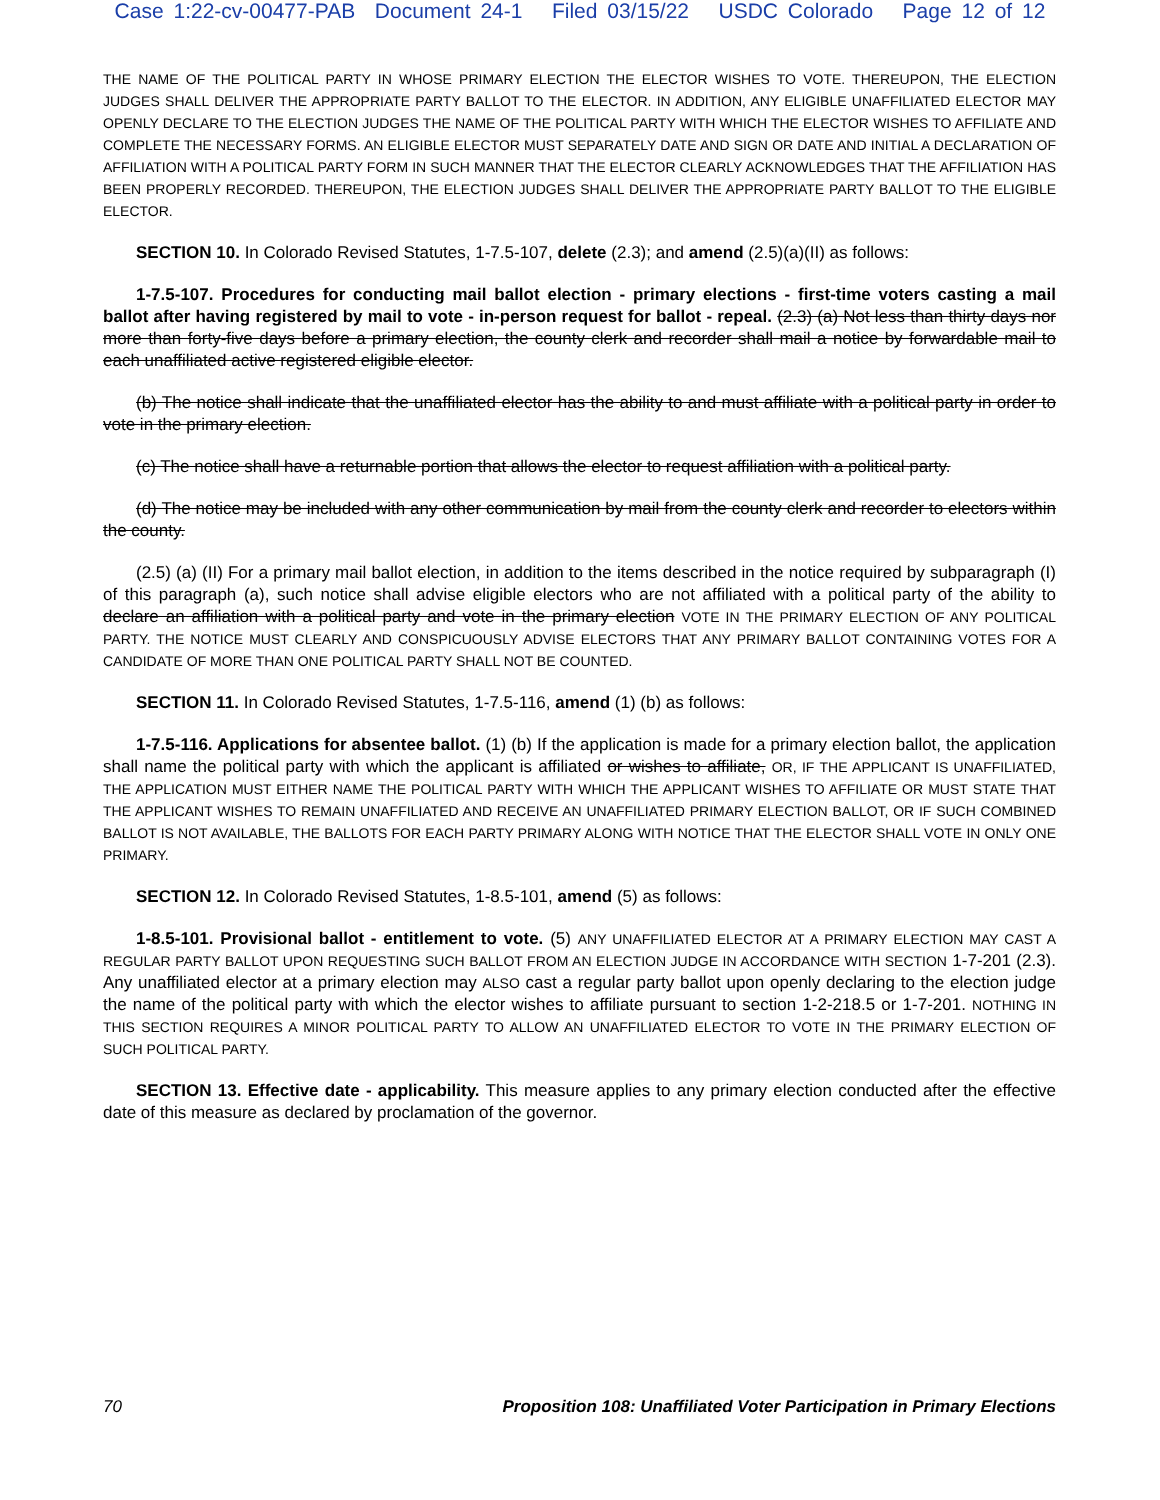Case 1:22-cv-00477-PAB Document 24-1 Filed 03/15/22 USDC Colorado Page 12 of 12
THE NAME OF THE POLITICAL PARTY IN WHOSE PRIMARY ELECTION THE ELECTOR WISHES TO VOTE. THEREUPON, THE ELECTION JUDGES SHALL DELIVER THE APPROPRIATE PARTY BALLOT TO THE ELECTOR. IN ADDITION, ANY ELIGIBLE UNAFFILIATED ELECTOR MAY OPENLY DECLARE TO THE ELECTION JUDGES THE NAME OF THE POLITICAL PARTY WITH WHICH THE ELECTOR WISHES TO AFFILIATE AND COMPLETE THE NECESSARY FORMS. AN ELIGIBLE ELECTOR MUST SEPARATELY DATE AND SIGN OR DATE AND INITIAL A DECLARATION OF AFFILIATION WITH A POLITICAL PARTY FORM IN SUCH MANNER THAT THE ELECTOR CLEARLY ACKNOWLEDGES THAT THE AFFILIATION HAS BEEN PROPERLY RECORDED. THEREUPON, THE ELECTION JUDGES SHALL DELIVER THE APPROPRIATE PARTY BALLOT TO THE ELIGIBLE ELECTOR.
SECTION 10. In Colorado Revised Statutes, 1-7.5-107, delete (2.3); and amend (2.5)(a)(II) as follows:
1-7.5-107. Procedures for conducting mail ballot election - primary elections - first-time voters casting a mail ballot after having registered by mail to vote - in-person request for ballot - repeal. (2.3) (a) Not less than thirty days nor more than forty-five days before a primary election, the county clerk and recorder shall mail a notice by forwardable mail to each unaffiliated active registered eligible elector.
(b) The notice shall indicate that the unaffiliated elector has the ability to and must affiliate with a political party in order to vote in the primary election.
(c) The notice shall have a returnable portion that allows the elector to request affiliation with a political party.
(d) The notice may be included with any other communication by mail from the county clerk and recorder to electors within the county.
(2.5) (a) (II) For a primary mail ballot election, in addition to the items described in the notice required by subparagraph (I) of this paragraph (a), such notice shall advise eligible electors who are not affiliated with a political party of the ability to declare an affiliation with a political party and vote in the primary election VOTE IN THE PRIMARY ELECTION OF ANY POLITICAL PARTY. THE NOTICE MUST CLEARLY AND CONSPICUOUSLY ADVISE ELECTORS THAT ANY PRIMARY BALLOT CONTAINING VOTES FOR A CANDIDATE OF MORE THAN ONE POLITICAL PARTY SHALL NOT BE COUNTED.
SECTION 11. In Colorado Revised Statutes, 1-7.5-116, amend (1) (b) as follows:
1-7.5-116. Applications for absentee ballot. (1) (b) If the application is made for a primary election ballot, the application shall name the political party with which the applicant is affiliated or wishes to affiliate, OR, IF THE APPLICANT IS UNAFFILIATED, THE APPLICATION MUST EITHER NAME THE POLITICAL PARTY WITH WHICH THE APPLICANT WISHES TO AFFILIATE OR MUST STATE THAT THE APPLICANT WISHES TO REMAIN UNAFFILIATED AND RECEIVE AN UNAFFILIATED PRIMARY ELECTION BALLOT, OR IF SUCH COMBINED BALLOT IS NOT AVAILABLE, THE BALLOTS FOR EACH PARTY PRIMARY ALONG WITH NOTICE THAT THE ELECTOR SHALL VOTE IN ONLY ONE PRIMARY.
SECTION 12. In Colorado Revised Statutes, 1-8.5-101, amend (5) as follows:
1-8.5-101. Provisional ballot - entitlement to vote. (5) ANY UNAFFILIATED ELECTOR AT A PRIMARY ELECTION MAY CAST A REGULAR PARTY BALLOT UPON REQUESTING SUCH BALLOT FROM AN ELECTION JUDGE IN ACCORDANCE WITH SECTION 1-7-201 (2.3). Any unaffiliated elector at a primary election may ALSO cast a regular party ballot upon openly declaring to the election judge the name of the political party with which the elector wishes to affiliate pursuant to section 1-2-218.5 or 1-7-201. NOTHING IN THIS SECTION REQUIRES A MINOR POLITICAL PARTY TO ALLOW AN UNAFFILIATED ELECTOR TO VOTE IN THE PRIMARY ELECTION OF SUCH POLITICAL PARTY.
SECTION 13. Effective date - applicability. This measure applies to any primary election conducted after the effective date of this measure as declared by proclamation of the governor.
70 Proposition 108: Unaffiliated Voter Participation in Primary Elections